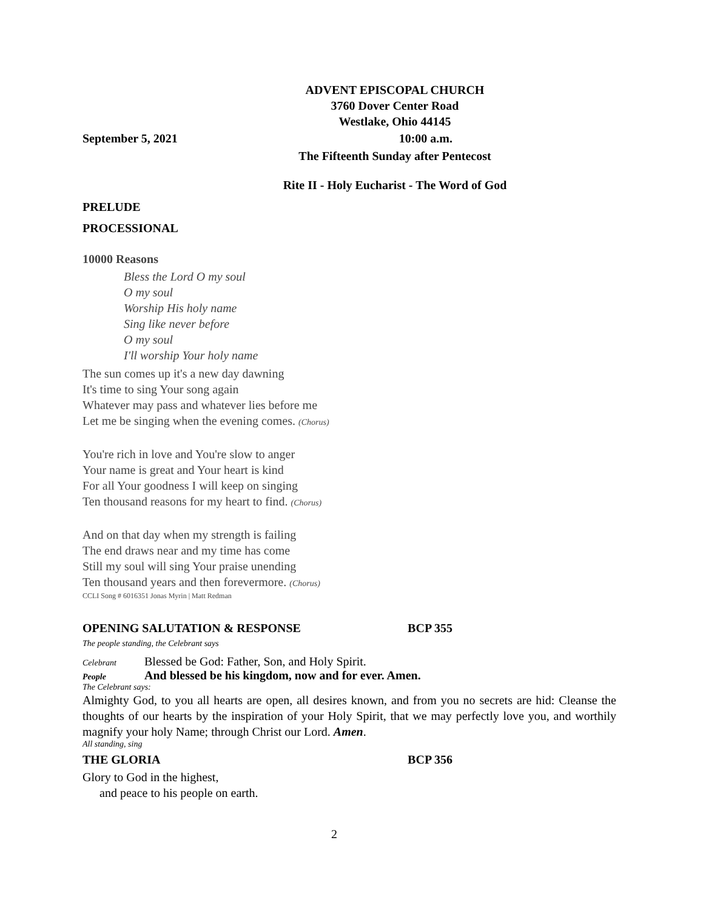ADVENT EPISCOPAL CHURCH
3760 Dover Center Road
Westlake, Ohio 44145
September 5, 2021 10:00 a.m.
The Fifteenth Sunday after Pentecost
Rite II - Holy Eucharist - The Word of God
PRELUDE
PROCESSIONAL
10000 Reasons
Bless the Lord O my soul
O my soul
Worship His holy name
Sing like never before
O my soul
I'll worship Your holy name
The sun comes up it's a new day dawning
It's time to sing Your song again
Whatever may pass and whatever lies before me
Let me be singing when the evening comes. (Chorus)
You're rich in love and You're slow to anger
Your name is great and Your heart is kind
For all Your goodness I will keep on singing
Ten thousand reasons for my heart to find. (Chorus)
And on that day when my strength is failing
The end draws near and my time has come
Still my soul will sing Your praise unending
Ten thousand years and then forevermore. (Chorus)
CCLI Song # 6016351 Jonas Myrin | Matt Redman
OPENING SALUTATION & RESPONSE BCP 355
The people standing, the Celebrant says
Celebrant Blessed be God: Father, Son, and Holy Spirit.
People And blessed be his kingdom, now and for ever. Amen.
The Celebrant says:
Almighty God, to you all hearts are open, all desires known, and from you no secrets are hid: Cleanse the thoughts of our hearts by the inspiration of your Holy Spirit, that we may perfectly love you, and worthily magnify your holy Name; through Christ our Lord. Amen.
All standing, sing
THE GLORIA BCP 356
Glory to God in the highest,
and peace to his people on earth.
2